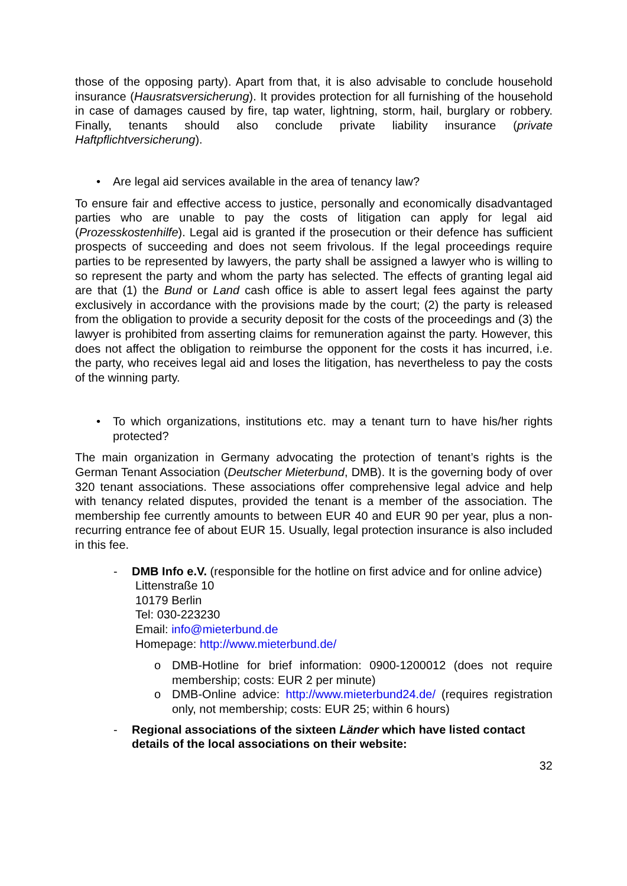those of the opposing party). Apart from that, it is also advisable to conclude household insurance (Hausratsversicherung). It provides protection for all furnishing of the household in case of damages caused by fire, tap water, lightning, storm, hail, burglary or robbery. Finally, tenants should also conclude private liability insurance (private Haftpflichtversicherung).
• Are legal aid services available in the area of tenancy law?
To ensure fair and effective access to justice, personally and economically disadvantaged parties who are unable to pay the costs of litigation can apply for legal aid (Prozesskostenhilfe). Legal aid is granted if the prosecution or their defence has sufficient prospects of succeeding and does not seem frivolous. If the legal proceedings require parties to be represented by lawyers, the party shall be assigned a lawyer who is willing to so represent the party and whom the party has selected. The effects of granting legal aid are that (1) the Bund or Land cash office is able to assert legal fees against the party exclusively in accordance with the provisions made by the court; (2) the party is released from the obligation to provide a security deposit for the costs of the proceedings and (3) the lawyer is prohibited from asserting claims for remuneration against the party. However, this does not affect the obligation to reimburse the opponent for the costs it has incurred, i.e. the party, who receives legal aid and loses the litigation, has nevertheless to pay the costs of the winning party.
• To which organizations, institutions etc. may a tenant turn to have his/her rights protected?
The main organization in Germany advocating the protection of tenant’s rights is the German Tenant Association (Deutscher Mieterbund, DMB). It is the governing body of over 320 tenant associations. These associations offer comprehensive legal advice and help with tenancy related disputes, provided the tenant is a member of the association. The membership fee currently amounts to between EUR 40 and EUR 90 per year, plus a non-recurring entrance fee of about EUR 15. Usually, legal protection insurance is also included in this fee.
- DMB Info e.V. (responsible for the hotline on first advice and for online advice)
Littenstraße 10
10179 Berlin
Tel: 030-223230
Email: info@mieterbund.de
Homepage: http://www.mieterbund.de/
o DMB-Hotline for brief information: 0900-1200012 (does not require membership; costs: EUR 2 per minute)
o DMB-Online advice: http://www.mieterbund24.de/ (requires registration only, not membership; costs: EUR 25; within 6 hours)
- Regional associations of the sixteen Länder which have listed contact details of the local associations on their website:
32